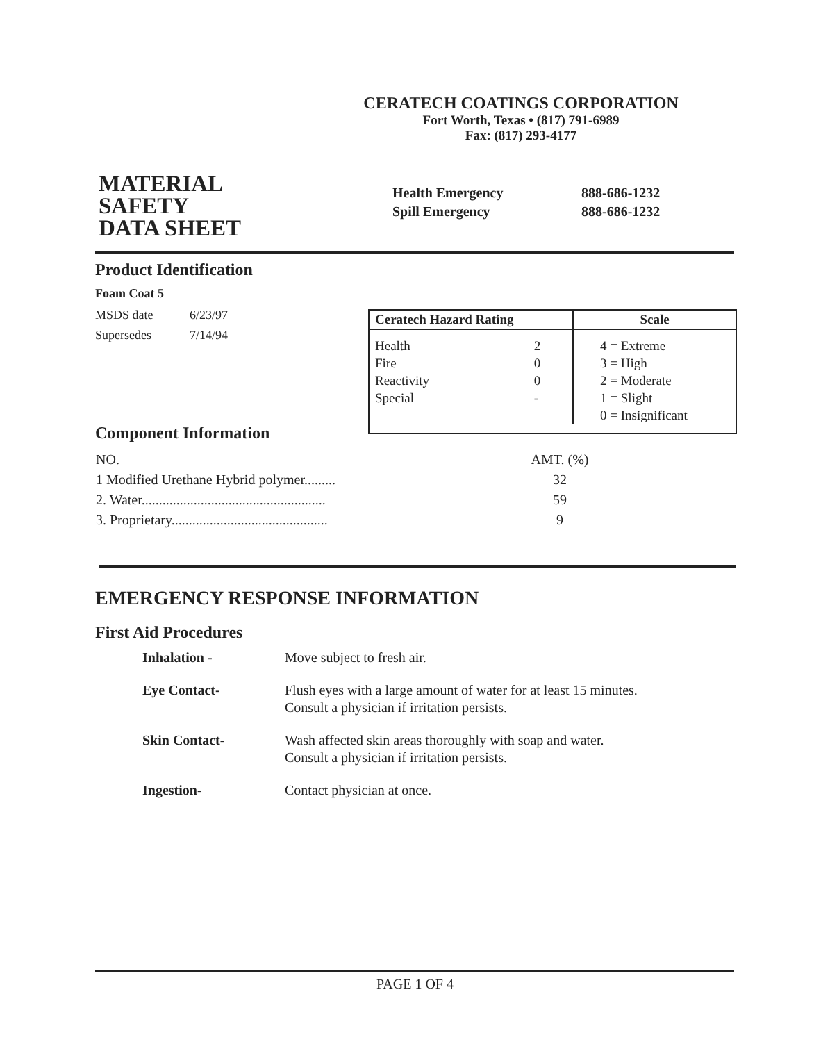CERATECH COATINGS CORPORATION
Fort Worth, Texas • (817) 791-6989
Fax: (817) 293-4177
MATERIAL
SAFETY
DATA SHEET
Health Emergency 888-686-1232
Spill Emergency 888-686-1232
Product Identification
Foam Coat 5
| MSDS date | 6/23/97 |
| Supersedes | 7/14/94 |
| Ceratech Hazard Rating | | Scale |
| --- | --- | --- |
| Health | 2 | 4 = Extreme |
| Fire | 0 | 3 = High |
| Reactivity | 0 | 2 = Moderate |
| Special | - | 1 = Slight |
| | | 0 = Insignificant |
Component Information
| NO. | AMT. (%) |
| 1 Modified Urethane Hybrid polymer......... | 32 |
| 2. Water..................................................... | 59 |
| 3. Proprietary............................................. | 9 |
EMERGENCY RESPONSE INFORMATION
First Aid Procedures
| Inhalation - | Move subject to fresh air. |
| Eye Contact- | Flush eyes with a large amount of water for at least 15 minutes. Consult a physician if irritation persists. |
| Skin Contact- | Wash affected skin areas thoroughly with soap and water. Consult a physician if irritation persists. |
| Ingestion- | Contact physician at once. |
PAGE 1 OF 4